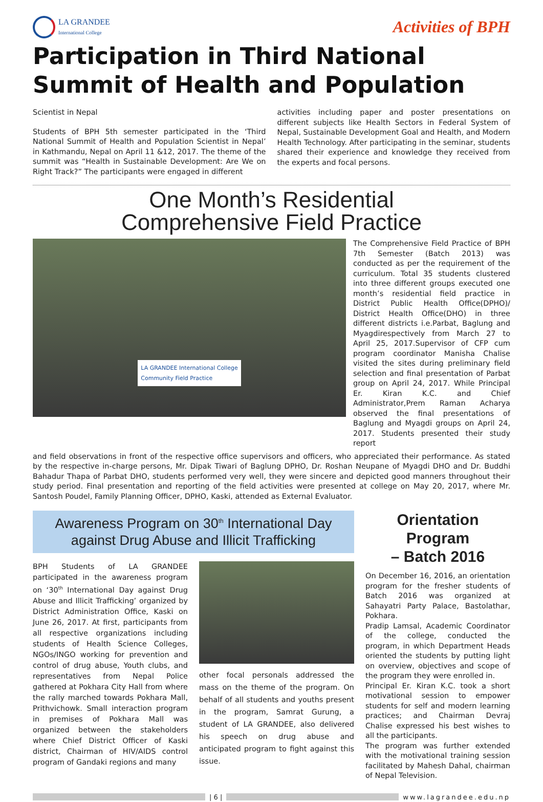LA GRANDEE
International College
Activities of BPH
Participation in Third National Summit of Health and Population
Scientist in Nepal
Students of BPH 5th semester participated in the ‘Third National Summit of Health and Population Scientist in Nepal’ in Kathmandu, Nepal on April 11 &12, 2017. The theme of the summit was “Health in Sustainable Development: Are We on Right Track?” The participants were engaged in different
activities including paper and poster presentations on different subjects like Health Sectors in Federal System of Nepal, Sustainable Development Goal and Health, and Modern Health Technology. After participating in the seminar, students shared their experience and knowledge they received from the experts and focal persons.
One Month’s Residential
Comprehensive Field Practice
LA GRANDEE International College
Community Field Practice
The Comprehensive Field Practice of BPH 7th Semester (Batch 2013) was conducted as per the requirement of the curriculum. Total 35 students clustered into three different groups executed one month’s residential field practice in District Public Health Office(DPHO)/ District Health Office(DHO) in three different districts i.e.Parbat, Baglung and Myagdirespectively from March 27 to April 25, 2017.Supervisor of CFP cum program coordinator Manisha Chalise visited the sites during preliminary field selection and final presentation of Parbat group on April 24, 2017. While Principal Er. Kiran K.C. and Chief Administrator,Prem Raman Acharya observed the final presentations of Baglung and Myagdi groups on April 24, 2017. Students presented their study report
and field observations in front of the respective office supervisors and officers, who appreciated their performance. As stated by the respective in-charge persons, Mr. Dipak Tiwari of Baglung DPHO, Dr. Roshan Neupane of Myagdi DHO and Dr. Buddhi Bahadur Thapa of Parbat DHO, students performed very well, they were sincere and depicted good manners throughout their study period. Final presentation and reporting of the field activities were presented at college on May 20, 2017, where Mr. Santosh Poudel, Family Planning Officer, DPHO, Kaski, attended as External Evaluator.
Awareness Program on 30<sup>th</sup> International Day
against Drug Abuse and Illicit Trafficking
BPH Students of LA GRANDEE participated in the awareness program on ‘30<sup>th</sup> International Day against Drug Abuse and Illicit Trafficking’ organized by District Administration Office, Kaski on June 26, 2017. At first, participants from all respective organizations including students of Health Science Colleges, NGOs/INGO working for prevention and control of drug abuse, Youth clubs, and representatives from Nepal Police gathered at Pokhara City Hall from where the rally marched towards Pokhara Mall, Prithvichowk. Small interaction program in premises of Pokhara Mall was organized between the stakeholders where Chief District Officer of Kaski district, Chairman of HIV/AIDS control program of Gandaki regions and many
other focal personals addressed the mass on the theme of the program. On behalf of all students and youths present in the program, Samrat Gurung, a student of LA GRANDEE, also delivered his speech on drug abuse and anticipated program to fight against this issue.
Orientation Program
– Batch 2016
On December 16, 2016, an orientation program for the fresher students of Batch 2016 was organized at Sahayatri Party Palace, Bastolathar, Pokhara.
Pradip Lamsal, Academic Coordinator of the college, conducted the program, in which Department Heads oriented the students by putting light on overview, objectives and scope of the program they were enrolled in.
Principal Er. Kiran K.C. took a short motivational session to empower students for self and modern learning practices; and Chairman Devraj Chalise expressed his best wishes to all the participants.
The program was further extended with the motivational training session facilitated by Mahesh Dahal, chairman of Nepal Television.
| 6 | www.lagrandee.edu.np